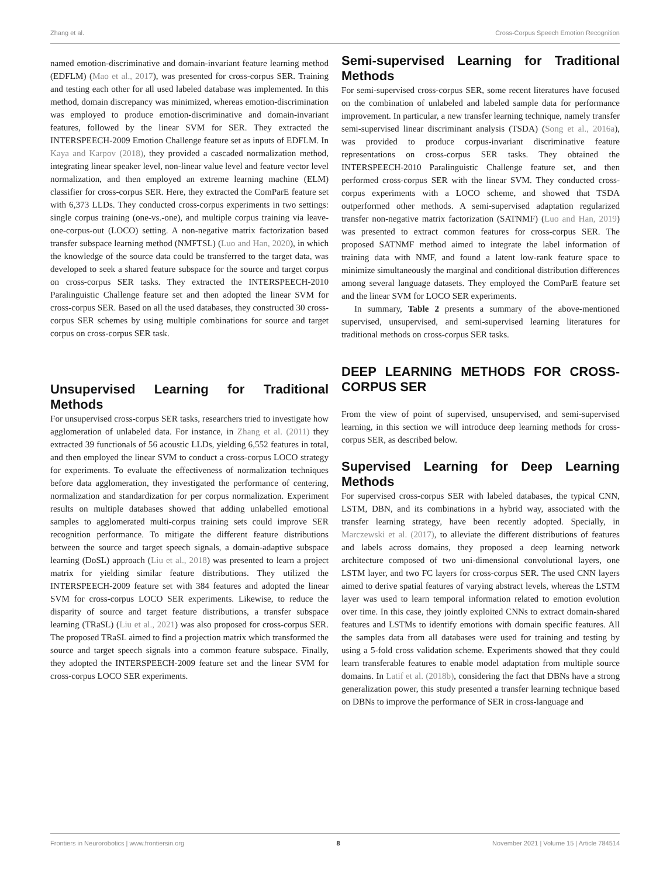Zhang et al. Cross-Corpus Speech Emotion Recognition
named emotion-discriminative and domain-invariant feature learning method (EDFLM) (Mao et al., 2017), was presented for cross-corpus SER. Training and testing each other for all used labeled database was implemented. In this method, domain discrepancy was minimized, whereas emotion-discrimination was employed to produce emotion-discriminative and domain-invariant features, followed by the linear SVM for SER. They extracted the INTERSPEECH-2009 Emotion Challenge feature set as inputs of EDFLM. In Kaya and Karpov (2018), they provided a cascaded normalization method, integrating linear speaker level, non-linear value level and feature vector level normalization, and then employed an extreme learning machine (ELM) classifier for cross-corpus SER. Here, they extracted the ComParE feature set with 6,373 LLDs. They conducted cross-corpus experiments in two settings: single corpus training (one-vs.-one), and multiple corpus training via leave-one-corpus-out (LOCO) setting. A non-negative matrix factorization based transfer subspace learning method (NMFTSL) (Luo and Han, 2020), in which the knowledge of the source data could be transferred to the target data, was developed to seek a shared feature subspace for the source and target corpus on cross-corpus SER tasks. They extracted the INTERSPEECH-2010 Paralinguistic Challenge feature set and then adopted the linear SVM for cross-corpus SER. Based on all the used databases, they constructed 30 cross-corpus SER schemes by using multiple combinations for source and target corpus on cross-corpus SER task.
Unsupervised Learning for Traditional Methods
For unsupervised cross-corpus SER tasks, researchers tried to investigate how agglomeration of unlabeled data. For instance, in Zhang et al. (2011) they extracted 39 functionals of 56 acoustic LLDs, yielding 6,552 features in total, and then employed the linear SVM to conduct a cross-corpus LOCO strategy for experiments. To evaluate the effectiveness of normalization techniques before data agglomeration, they investigated the performance of centering, normalization and standardization for per corpus normalization. Experiment results on multiple databases showed that adding unlabelled emotional samples to agglomerated multi-corpus training sets could improve SER recognition performance. To mitigate the different feature distributions between the source and target speech signals, a domain-adaptive subspace learning (DoSL) approach (Liu et al., 2018) was presented to learn a project matrix for yielding similar feature distributions. They utilized the INTERSPEECH-2009 feature set with 384 features and adopted the linear SVM for cross-corpus LOCO SER experiments. Likewise, to reduce the disparity of source and target feature distributions, a transfer subspace learning (TRaSL) (Liu et al., 2021) was also proposed for cross-corpus SER. The proposed TRaSL aimed to find a projection matrix which transformed the source and target speech signals into a common feature subspace. Finally, they adopted the INTERSPEECH-2009 feature set and the linear SVM for cross-corpus LOCO SER experiments.
Semi-supervised Learning for Traditional Methods
For semi-supervised cross-corpus SER, some recent literatures have focused on the combination of unlabeled and labeled sample data for performance improvement. In particular, a new transfer learning technique, namely transfer semi-supervised linear discriminant analysis (TSDA) (Song et al., 2016a), was provided to produce corpus-invariant discriminative feature representations on cross-corpus SER tasks. They obtained the INTERSPEECH-2010 Paralinguistic Challenge feature set, and then performed cross-corpus SER with the linear SVM. They conducted cross-corpus experiments with a LOCO scheme, and showed that TSDA outperformed other methods. A semi-supervised adaptation regularized transfer non-negative matrix factorization (SATNMF) (Luo and Han, 2019) was presented to extract common features for cross-corpus SER. The proposed SATNMF method aimed to integrate the label information of training data with NMF, and found a latent low-rank feature space to minimize simultaneously the marginal and conditional distribution differences among several language datasets. They employed the ComParE feature set and the linear SVM for LOCO SER experiments.
In summary, Table 2 presents a summary of the above-mentioned supervised, unsupervised, and semi-supervised learning literatures for traditional methods on cross-corpus SER tasks.
DEEP LEARNING METHODS FOR CROSS-CORPUS SER
From the view of point of supervised, unsupervised, and semi-supervised learning, in this section we will introduce deep learning methods for cross-corpus SER, as described below.
Supervised Learning for Deep Learning Methods
For supervised cross-corpus SER with labeled databases, the typical CNN, LSTM, DBN, and its combinations in a hybrid way, associated with the transfer learning strategy, have been recently adopted. Specially, in Marczewski et al. (2017), to alleviate the different distributions of features and labels across domains, they proposed a deep learning network architecture composed of two uni-dimensional convolutional layers, one LSTM layer, and two FC layers for cross-corpus SER. The used CNN layers aimed to derive spatial features of varying abstract levels, whereas the LSTM layer was used to learn temporal information related to emotion evolution over time. In this case, they jointly exploited CNNs to extract domain-shared features and LSTMs to identify emotions with domain specific features. All the samples data from all databases were used for training and testing by using a 5-fold cross validation scheme. Experiments showed that they could learn transferable features to enable model adaptation from multiple source domains. In Latif et al. (2018b), considering the fact that DBNs have a strong generalization power, this study presented a transfer learning technique based on DBNs to improve the performance of SER in cross-language and
Frontiers in Neurorobotics | www.frontiersin.org 8 November 2021 | Volume 15 | Article 784514